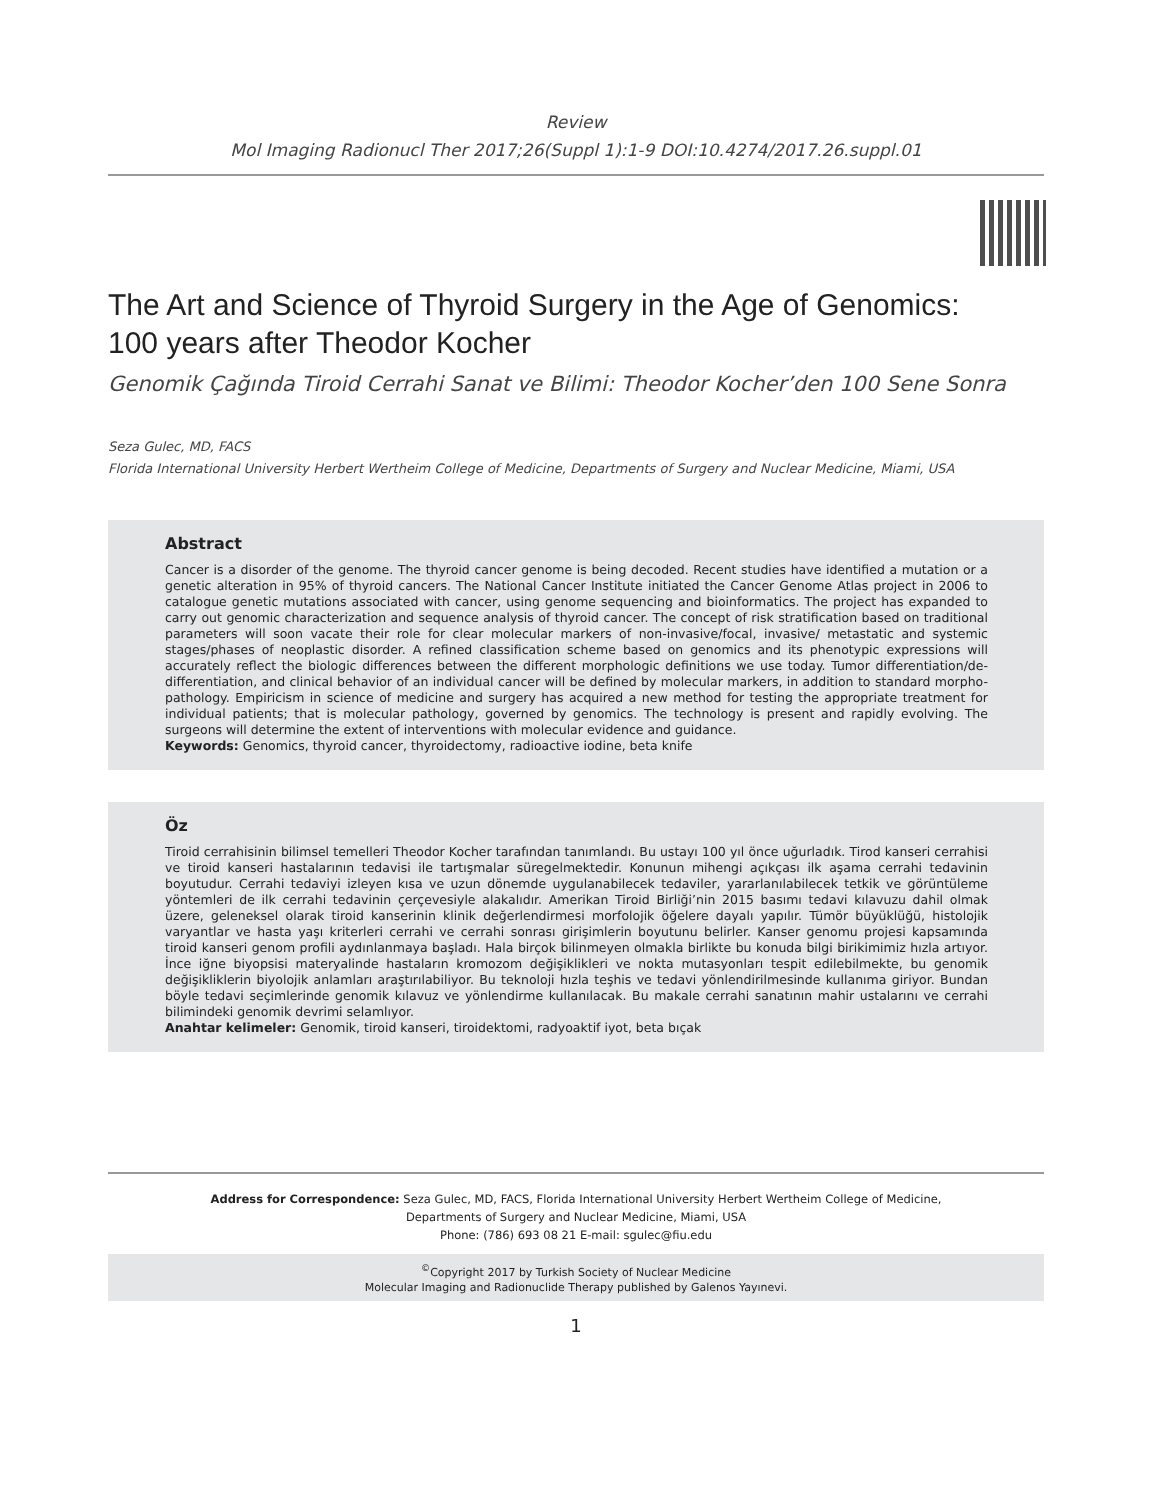Review
Mol Imaging Radionucl Ther 2017;26(Suppl 1):1-9 DOI:10.4274/2017.26.suppl.01
The Art and Science of Thyroid Surgery in the Age of Genomics:
100 years after Theodor Kocher
Genomik Çağında Tiroid Cerrahi Sanat ve Bilimi: Theodor Kocher’den 100 Sene Sonra
Seza Gulec, MD, FACS
Florida International University Herbert Wertheim College of Medicine, Departments of Surgery and Nuclear Medicine, Miami, USA
Abstract
Cancer is a disorder of the genome. The thyroid cancer genome is being decoded. Recent studies have identified a mutation or a genetic alteration in 95% of thyroid cancers. The National Cancer Institute initiated the Cancer Genome Atlas project in 2006 to catalogue genetic mutations associated with cancer, using genome sequencing and bioinformatics. The project has expanded to carry out genomic characterization and sequence analysis of thyroid cancer. The concept of risk stratification based on traditional parameters will soon vacate their role for clear molecular markers of non-invasive/focal, invasive/ metastatic and systemic stages/phases of neoplastic disorder. A refined classification scheme based on genomics and its phenotypic expressions will accurately reflect the biologic differences between the different morphologic definitions we use today. Tumor differentiation/de-differentiation, and clinical behavior of an individual cancer will be defined by molecular markers, in addition to standard morpho-pathology. Empiricism in science of medicine and surgery has acquired a new method for testing the appropriate treatment for individual patients; that is molecular pathology, governed by genomics. The technology is present and rapidly evolving. The surgeons will determine the extent of interventions with molecular evidence and guidance.
Keywords: Genomics, thyroid cancer, thyroidectomy, radioactive iodine, beta knife
Öz
Tiroid cerrahisinin bilimsel temelleri Theodor Kocher tarafından tanımlandı. Bu ustayı 100 yıl önce uğurladık. Tirod kanseri cerrahisi ve tiroid kanseri hastalarının tedavisi ile tartışmalar süregelmektedir. Konunun mihengi açıkçası ilk aşama cerrahi tedavinin boyutudur. Cerrahi tedaviyi izleyen kısa ve uzun dönemde uygulanabilecek tedaviler, yararlanılabilecek tetkik ve görüntüleme yöntemleri de ilk cerrahi tedavinin çerçevesiyle alakalıdır. Amerikan Tiroid Birliği’nin 2015 basımı tedavi kılavuzu dahil olmak üzere, geleneksel olarak tiroid kanserinin klinik değerlendirmesi morfolojik öğelere dayalı yapılır. Tümör büyüklüğü, histolojik varyantlar ve hasta yaşı kriterleri cerrahi ve cerrahi sonrası girişimlerin boyutunu belirler. Kanser genomu projesi kapsamında tiroid kanseri genom profili aydınlanmaya başladı. Hala birçok bilinmeyen olmakla birlikte bu konuda bilgi birikimimiz hızla artıyor. İnce iğne biyopsisi materyalinde hastaların kromozom değişiklikleri ve nokta mutasyonları tespit edilebilmekte, bu genomik değişikliklerin biyolojik anlamları araştırılabiliyor. Bu teknoloji hızla teşhis ve tedavi yönlendirilmesinde kullanıma giriyor. Bundan böyle tedavi seçimlerinde genomik kılavuz ve yönlendirme kullanılacak. Bu makale cerrahi sanatının mahir ustalarını ve cerrahi bilimindeki genomik devrimi selamlıyor.
Anahtar kelimeler: Genomik, tiroid kanseri, tiroidektomi, radyoaktif iyot, beta bıçak
Address for Correspondence: Seza Gulec, MD, FACS, Florida International University Herbert Wertheim College of Medicine,
Departments of Surgery and Nuclear Medicine, Miami, USA
Phone: (786) 693 08 21 E-mail: sgulec@fiu.edu
<sup>©</sup>Copyright 2017 by Turkish Society of Nuclear Medicine
Molecular Imaging and Radionuclide Therapy published by Galenos Yayınevi.
1